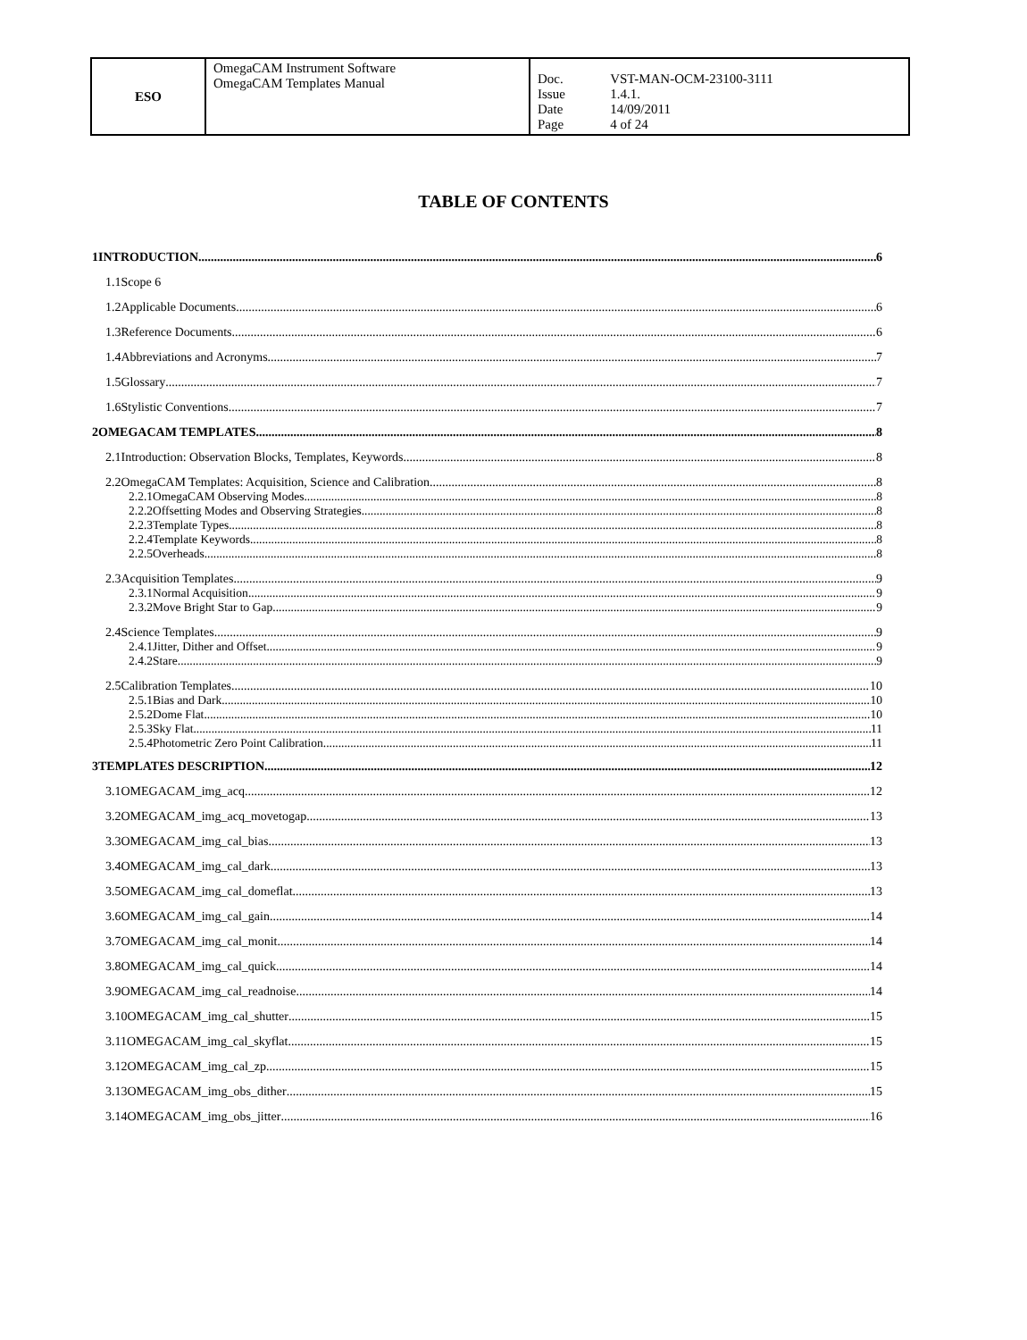| ESO | OmegaCAM Instrument Software OmegaCAM Templates Manual | Doc. Issue Date Page | VST-MAN-OCM-23100-3111 1.4.1. 14/09/2011 4 of 24 |
TABLE OF CONTENTS
1INTRODUCTION 6
1.1Scope 6
1.2Applicable Documents 6
1.3Reference Documents 6
1.4Abbreviations and Acronyms 7
1.5Glossary 7
1.6Stylistic Conventions 7
2OMEGACAM TEMPLATES 8
2.1Introduction: Observation Blocks, Templates, Keywords 8
2.2OmegaCAM Templates: Acquisition, Science and Calibration 8
2.2.1OmegaCAM Observing Modes 8
2.2.2Offsetting Modes and Observing Strategies 8
2.2.3Template Types 8
2.2.4Template Keywords 8
2.2.5Overheads 8
2.3Acquisition Templates 9
2.3.1Normal Acquisition 9
2.3.2Move Bright Star to Gap 9
2.4Science Templates 9
2.4.1Jitter, Dither and Offset 9
2.4.2Stare 9
2.5Calibration Templates 10
2.5.1Bias and Dark 10
2.5.2Dome Flat 10
2.5.3Sky Flat 11
2.5.4Photometric Zero Point Calibration 11
3TEMPLATES DESCRIPTION 12
3.1OMEGACAM_img_acq 12
3.2OMEGACAM_img_acq_movetogap 13
3.3OMEGACAM_img_cal_bias 13
3.4OMEGACAM_img_cal_dark 13
3.5OMEGACAM_img_cal_domeflat 13
3.6OMEGACAM_img_cal_gain 14
3.7OMEGACAM_img_cal_monit 14
3.8OMEGACAM_img_cal_quick 14
3.9OMEGACAM_img_cal_readnoise 14
3.10OMEGACAM_img_cal_shutter 15
3.11OMEGACAM_img_cal_skyflat 15
3.12OMEGACAM_img_cal_zp 15
3.13OMEGACAM_img_obs_dither 15
3.14OMEGACAM_img_obs_jitter 16